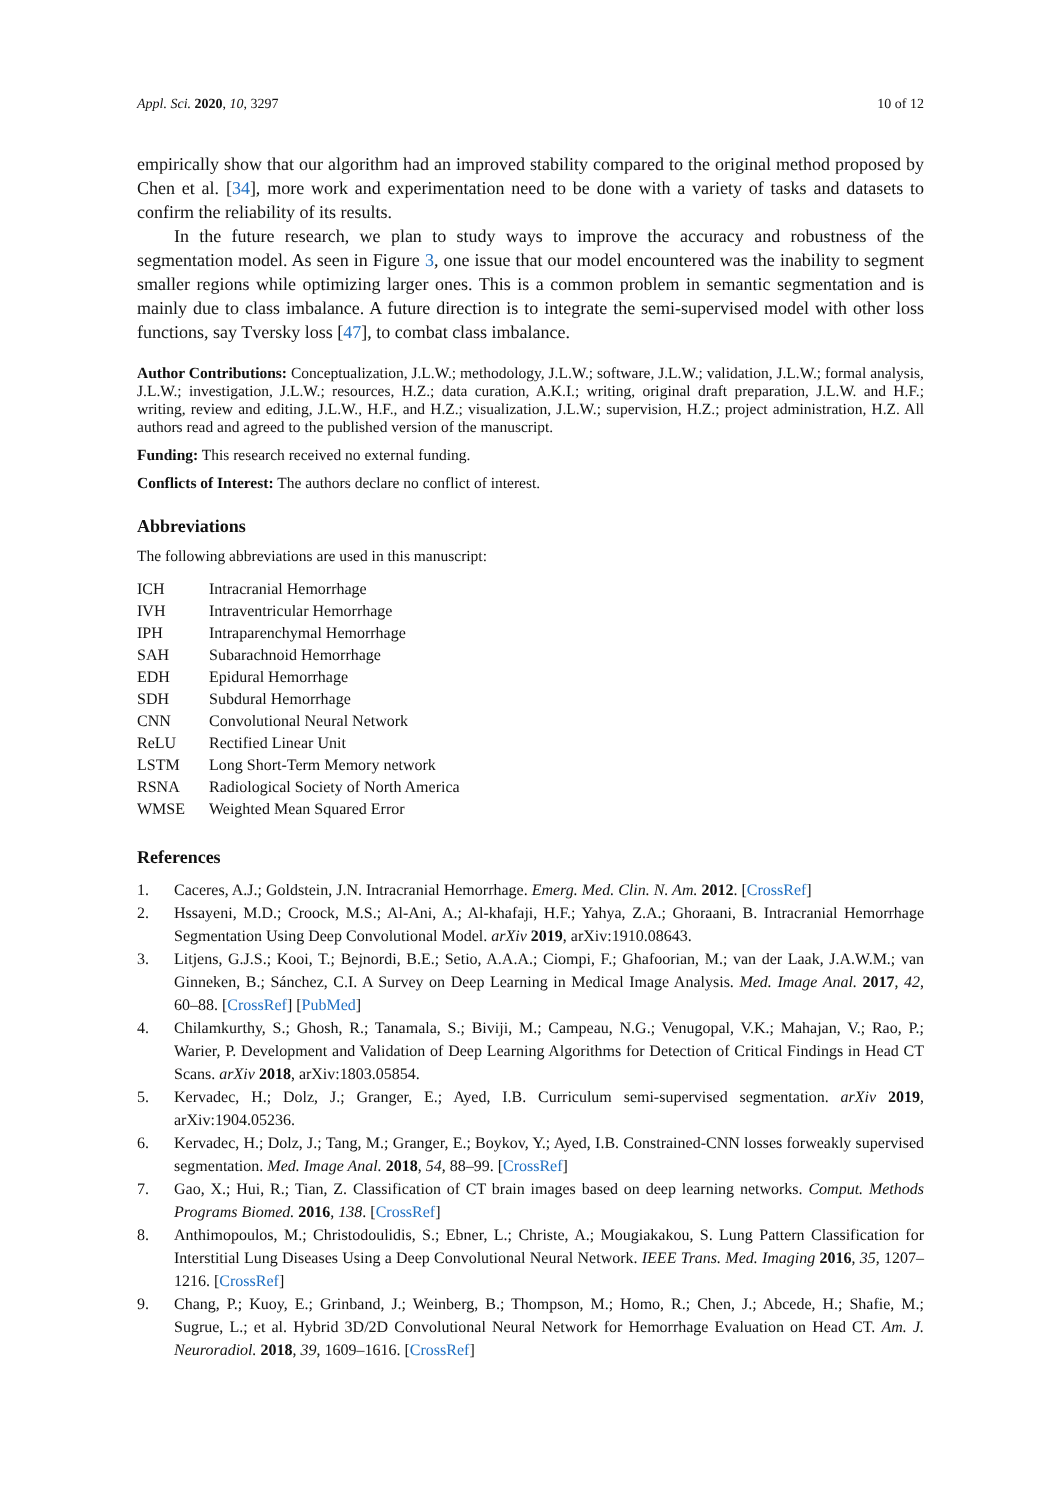Appl. Sci. 2020, 10, 3297 10 of 12
empirically show that our algorithm had an improved stability compared to the original method proposed by Chen et al. [34], more work and experimentation need to be done with a variety of tasks and datasets to confirm the reliability of its results.
In the future research, we plan to study ways to improve the accuracy and robustness of the segmentation model. As seen in Figure 3, one issue that our model encountered was the inability to segment smaller regions while optimizing larger ones. This is a common problem in semantic segmentation and is mainly due to class imbalance. A future direction is to integrate the semi-supervised model with other loss functions, say Tversky loss [47], to combat class imbalance.
Author Contributions: Conceptualization, J.L.W.; methodology, J.L.W.; software, J.L.W.; validation, J.L.W.; formal analysis, J.L.W.; investigation, J.L.W.; resources, H.Z.; data curation, A.K.I.; writing, original draft preparation, J.L.W. and H.F.; writing, review and editing, J.L.W., H.F., and H.Z.; visualization, J.L.W.; supervision, H.Z.; project administration, H.Z. All authors read and agreed to the published version of the manuscript.
Funding: This research received no external funding.
Conflicts of Interest: The authors declare no conflict of interest.
Abbreviations
The following abbreviations are used in this manuscript:
| ICH | Intracranial Hemorrhage |
| IVH | Intraventricular Hemorrhage |
| IPH | Intraparenchymal Hemorrhage |
| SAH | Subarachnoid Hemorrhage |
| EDH | Epidural Hemorrhage |
| SDH | Subdural Hemorrhage |
| CNN | Convolutional Neural Network |
| ReLU | Rectified Linear Unit |
| LSTM | Long Short-Term Memory network |
| RSNA | Radiological Society of North America |
| WMSE | Weighted Mean Squared Error |
References
1. Caceres, A.J.; Goldstein, J.N. Intracranial Hemorrhage. Emerg. Med. Clin. N. Am. 2012. [CrossRef]
2. Hssayeni, M.D.; Croock, M.S.; Al-Ani, A.; Al-khafaji, H.F.; Yahya, Z.A.; Ghoraani, B. Intracranial Hemorrhage Segmentation Using Deep Convolutional Model. arXiv 2019, arXiv:1910.08643.
3. Litjens, G.J.S.; Kooi, T.; Bejnordi, B.E.; Setio, A.A.A.; Ciompi, F.; Ghafoorian, M.; van der Laak, J.A.W.M.; van Ginneken, B.; Sánchez, C.I. A Survey on Deep Learning in Medical Image Analysis. Med. Image Anal. 2017, 42, 60–88. [CrossRef] [PubMed]
4. Chilamkurthy, S.; Ghosh, R.; Tanamala, S.; Biviji, M.; Campeau, N.G.; Venugopal, V.K.; Mahajan, V.; Rao, P.; Warier, P. Development and Validation of Deep Learning Algorithms for Detection of Critical Findings in Head CT Scans. arXiv 2018, arXiv:1803.05854.
5. Kervadec, H.; Dolz, J.; Granger, E.; Ayed, I.B. Curriculum semi-supervised segmentation. arXiv 2019, arXiv:1904.05236.
6. Kervadec, H.; Dolz, J.; Tang, M.; Granger, E.; Boykov, Y.; Ayed, I.B. Constrained-CNN losses forweakly supervised segmentation. Med. Image Anal. 2018, 54, 88–99. [CrossRef]
7. Gao, X.; Hui, R.; Tian, Z. Classification of CT brain images based on deep learning networks. Comput. Methods Programs Biomed. 2016, 138. [CrossRef]
8. Anthimopoulos, M.; Christodoulidis, S.; Ebner, L.; Christe, A.; Mougiakakou, S. Lung Pattern Classification for Interstitial Lung Diseases Using a Deep Convolutional Neural Network. IEEE Trans. Med. Imaging 2016, 35, 1207–1216. [CrossRef]
9. Chang, P.; Kuoy, E.; Grinband, J.; Weinberg, B.; Thompson, M.; Homo, R.; Chen, J.; Abcede, H.; Shafie, M.; Sugrue, L.; et al. Hybrid 3D/2D Convolutional Neural Network for Hemorrhage Evaluation on Head CT. Am. J. Neuroradiol. 2018, 39, 1609–1616. [CrossRef]